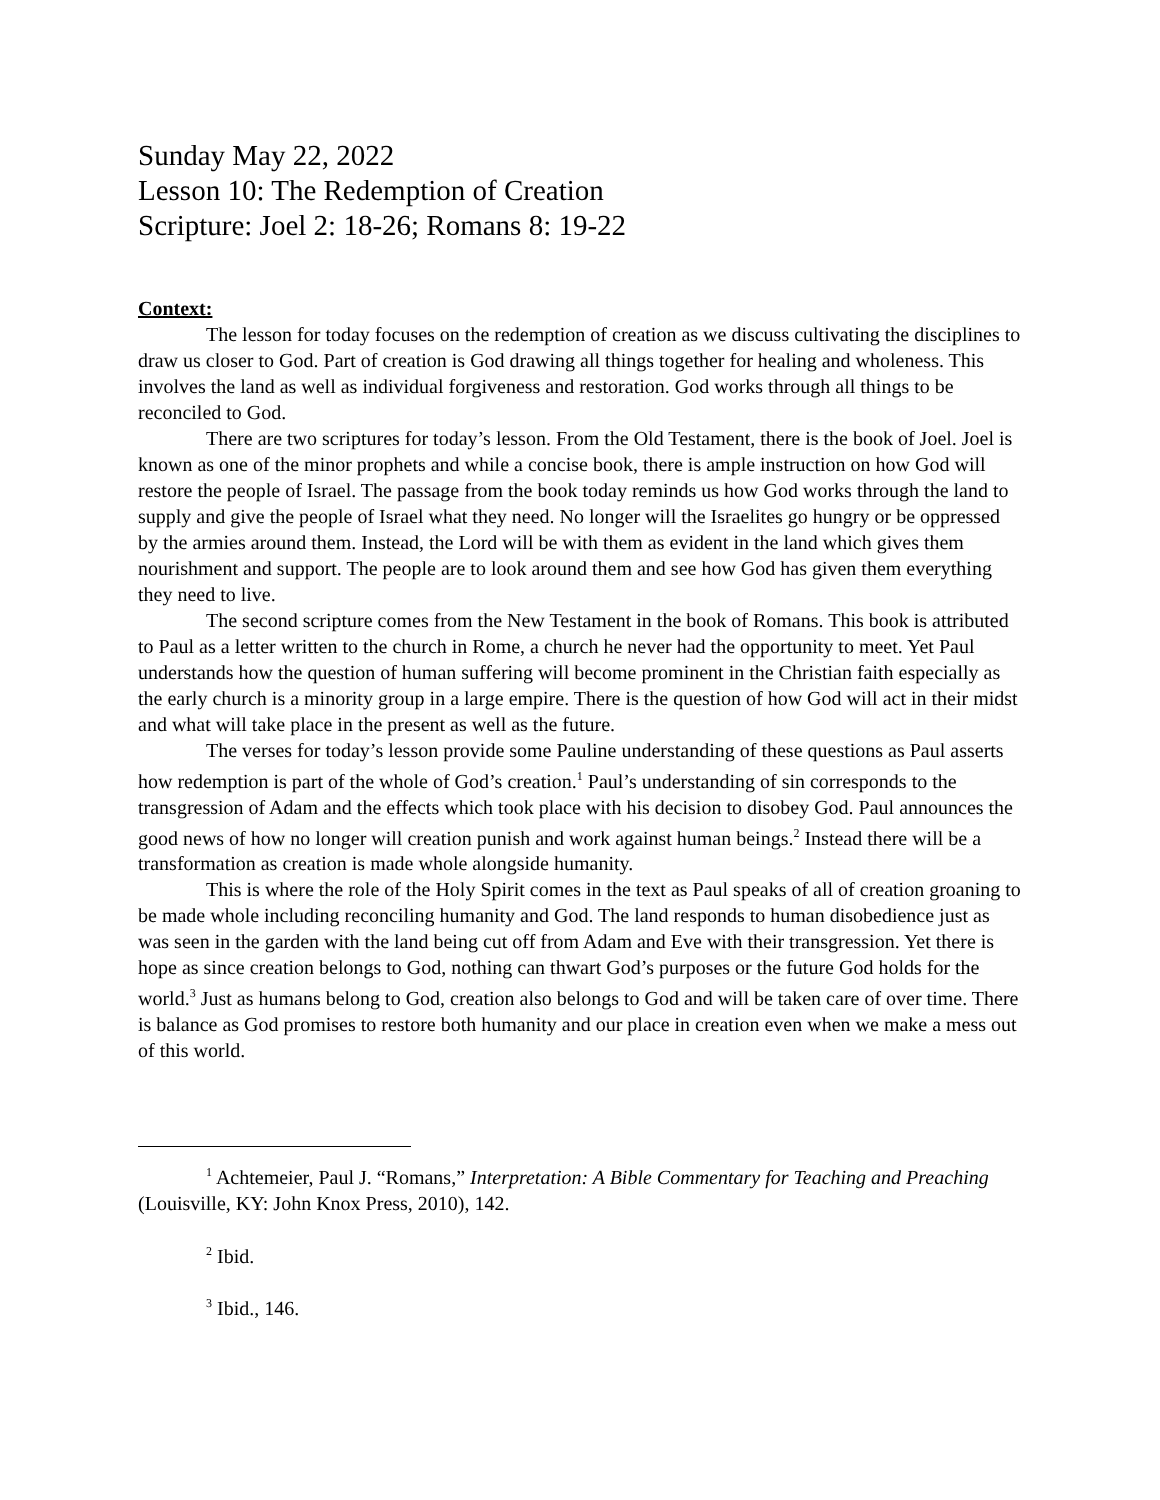Sunday May 22, 2022
Lesson 10: The Redemption of Creation
Scripture: Joel 2: 18-26; Romans 8: 19-22
Context:
The lesson for today focuses on the redemption of creation as we discuss cultivating the disciplines to draw us closer to God. Part of creation is God drawing all things together for healing and wholeness. This involves the land as well as individual forgiveness and restoration. God works through all things to be reconciled to God.
There are two scriptures for today’s lesson. From the Old Testament, there is the book of Joel. Joel is known as one of the minor prophets and while a concise book, there is ample instruction on how God will restore the people of Israel. The passage from the book today reminds us how God works through the land to supply and give the people of Israel what they need. No longer will the Israelites go hungry or be oppressed by the armies around them. Instead, the Lord will be with them as evident in the land which gives them nourishment and support. The people are to look around them and see how God has given them everything they need to live.
The second scripture comes from the New Testament in the book of Romans. This book is attributed to Paul as a letter written to the church in Rome, a church he never had the opportunity to meet. Yet Paul understands how the question of human suffering will become prominent in the Christian faith especially as the early church is a minority group in a large empire. There is the question of how God will act in their midst and what will take place in the present as well as the future.
The verses for today’s lesson provide some Pauline understanding of these questions as Paul asserts how redemption is part of the whole of God’s creation.<sup>1</sup> Paul’s understanding of sin corresponds to the transgression of Adam and the effects which took place with his decision to disobey God. Paul announces the good news of how no longer will creation punish and work against human beings.<sup>2</sup> Instead there will be a transformation as creation is made whole alongside humanity.
This is where the role of the Holy Spirit comes in the text as Paul speaks of all of creation groaning to be made whole including reconciling humanity and God. The land responds to human disobedience just as was seen in the garden with the land being cut off from Adam and Eve with their transgression. Yet there is hope as since creation belongs to God, nothing can thwart God’s purposes or the future God holds for the world.<sup>3</sup> Just as humans belong to God, creation also belongs to God and will be taken care of over time. There is balance as God promises to restore both humanity and our place in creation even when we make a mess out of this world.
<sup>1</sup> Achtemeier, Paul J. “Romans,” Interpretation: A Bible Commentary for Teaching and Preaching (Louisville, KY: John Knox Press, 2010), 142.
<sup>2</sup> Ibid.
<sup>3</sup> Ibid., 146.